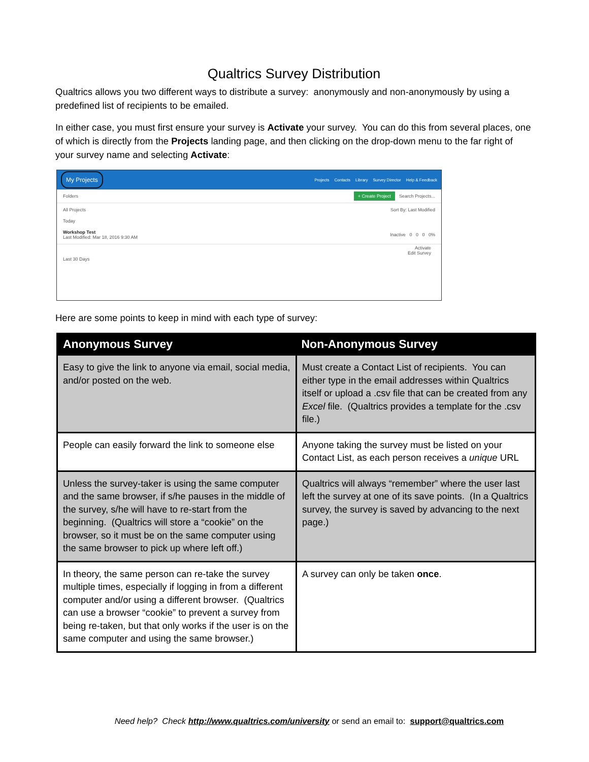Qualtrics Survey Distribution
Qualtrics allows you two different ways to distribute a survey: anonymously and non-anonymously by using a predefined list of recipients to be emailed.
In either case, you must first ensure your survey is Activate your survey. You can do this from several places, one of which is directly from the Projects landing page, and then clicking on the drop-down menu to the far right of your survey name and selecting Activate:
My Projects
Projects Contacts Library Survey Director Help & Feedback
Folders + Create Project Search Projects...
All Projects Sort By: Last Modified
Today
Workshop Test
Last Modified: Mar 18, 2016 9:30 AM Inactive 0 0 0 0%
Activate
Edit Survey
Last 30 Days
Here are some points to keep in mind with each type of survey:
| Anonymous Survey | Non-Anonymous Survey |
| --- | --- |
| Easy to give the link to anyone via email, social media, and/or posted on the web. | Must create a Contact List of recipients. You can either type in the email addresses within Qualtrics itself or upload a .csv file that can be created from any Excel file. (Qualtrics provides a template for the .csv file.) |
| People can easily forward the link to someone else | Anyone taking the survey must be listed on your Contact List, as each person receives a unique URL |
| Unless the survey-taker is using the same computer and the same browser, if s/he pauses in the middle of the survey, s/he will have to re-start from the beginning. (Qualtrics will store a “cookie” on the browser, so it must be on the same computer using the same browser to pick up where left off.) | Qualtrics will always “remember” where the user last left the survey at one of its save points. (In a Qualtrics survey, the survey is saved by advancing to the next page.) |
| In theory, the same person can re-take the survey multiple times, especially if logging in from a different computer and/or using a different browser. (Qualtrics can use a browser “cookie” to prevent a survey from being re-taken, but that only works if the user is on the same computer and using the same browser.) | A survey can only be taken once . |
Need help? Check http://www.qualtrics.com/university or send an email to: support@qualtrics.com